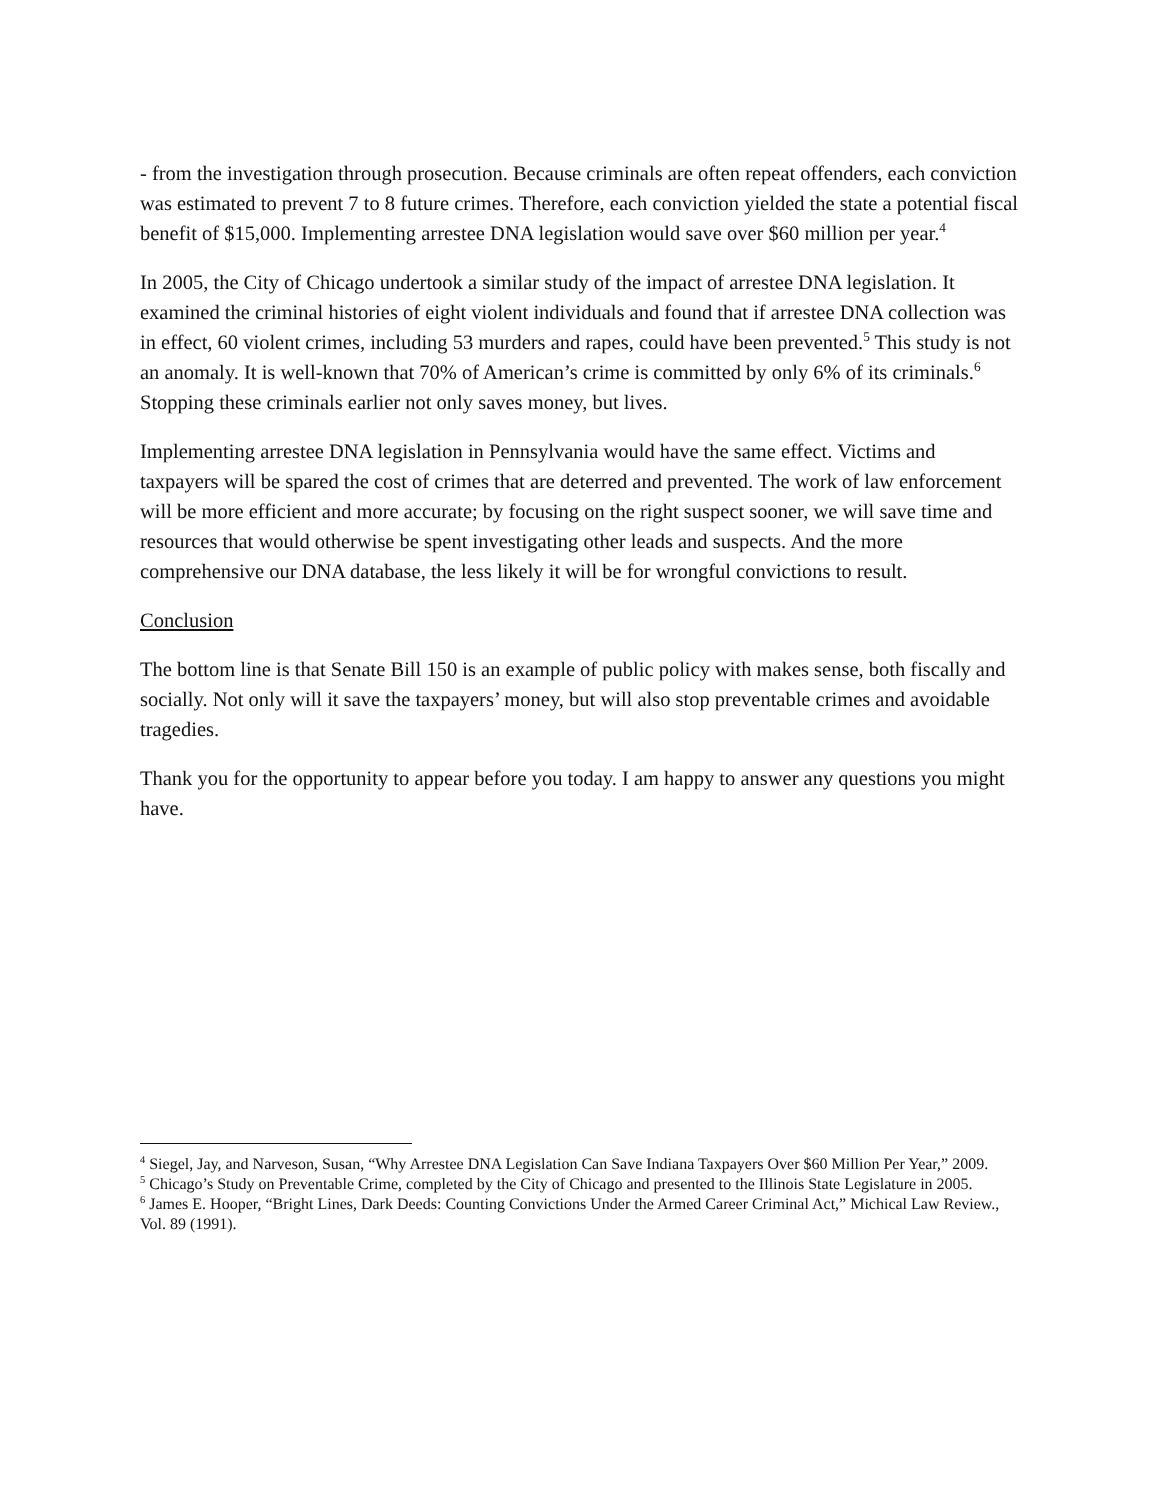- from the investigation through prosecution. Because criminals are often repeat offenders, each conviction was estimated to prevent 7 to 8 future crimes. Therefore, each conviction yielded the state a potential fiscal benefit of $15,000. Implementing arrestee DNA legislation would save over $60 million per year.<sup>4</sup>
In 2005, the City of Chicago undertook a similar study of the impact of arrestee DNA legislation. It examined the criminal histories of eight violent individuals and found that if arrestee DNA collection was in effect, 60 violent crimes, including 53 murders and rapes, could have been prevented.<sup>5</sup> This study is not an anomaly. It is well-known that 70% of American’s crime is committed by only 6% of its criminals.<sup>6</sup> Stopping these criminals earlier not only saves money, but lives.
Implementing arrestee DNA legislation in Pennsylvania would have the same effect. Victims and taxpayers will be spared the cost of crimes that are deterred and prevented. The work of law enforcement will be more efficient and more accurate; by focusing on the right suspect sooner, we will save time and resources that would otherwise be spent investigating other leads and suspects. And the more comprehensive our DNA database, the less likely it will be for wrongful convictions to result.
Conclusion
The bottom line is that Senate Bill 150 is an example of public policy with makes sense, both fiscally and socially. Not only will it save the taxpayers’ money, but will also stop preventable crimes and avoidable tragedies.
Thank you for the opportunity to appear before you today. I am happy to answer any questions you might have.
<sup>4</sup> Siegel, Jay, and Narveson, Susan, “Why Arrestee DNA Legislation Can Save Indiana Taxpayers Over $60 Million Per Year,” 2009.
<sup>5</sup> Chicago’s Study on Preventable Crime, completed by the City of Chicago and presented to the Illinois State Legislature in 2005.
<sup>6</sup> James E. Hooper, “Bright Lines, Dark Deeds: Counting Convictions Under the Armed Career Criminal Act,” Michical Law Review., Vol. 89 (1991).